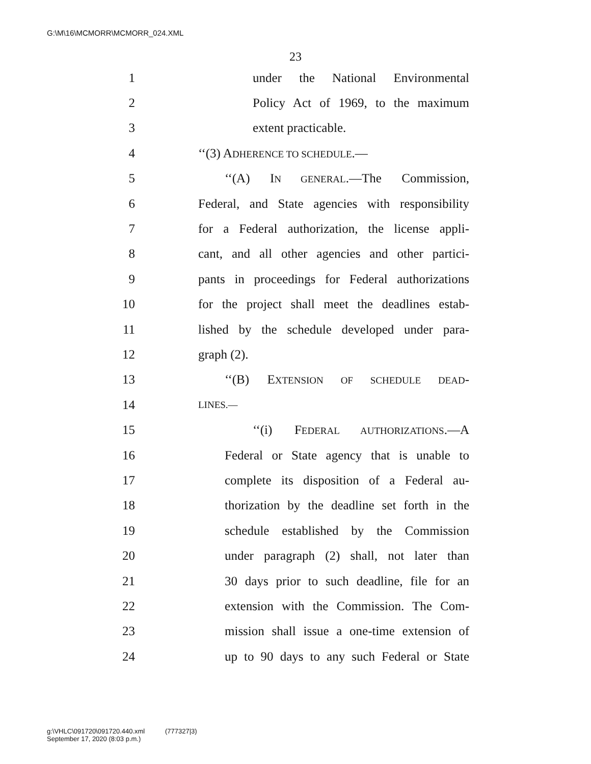G:\M\16\MCMORR\MCMORR_024.XML
23
1 under the National Environmental
2 Policy Act of 1969, to the maximum
3 extent practicable.
4 ‘‘(3) ADHERENCE TO SCHEDULE.—
5 ‘‘(A) IN GENERAL.—The Commission,
6 Federal, and State agencies with responsibility
7 for a Federal authorization, the license appli-
8 cant, and all other agencies and other partici-
9 pants in proceedings for Federal authorizations
10 for the project shall meet the deadlines estab-
11 lished by the schedule developed under para-
12 graph (2).
13 ‘‘(B) EXTENSION OF SCHEDULE DEAD-
14 LINES.—
15 ‘‘(i) FEDERAL AUTHORIZATIONS.—A
16 Federal or State agency that is unable to
17 complete its disposition of a Federal au-
18 thorization by the deadline set forth in the
19 schedule established by the Commission
20 under paragraph (2) shall, not later than
21 30 days prior to such deadline, file for an
22 extension with the Commission. The Com-
23 mission shall issue a one-time extension of
24 up to 90 days to any such Federal or State
g:\VHLC\091720\091720.440.xml (777327|3)
September 17, 2020 (8:03 p.m.)